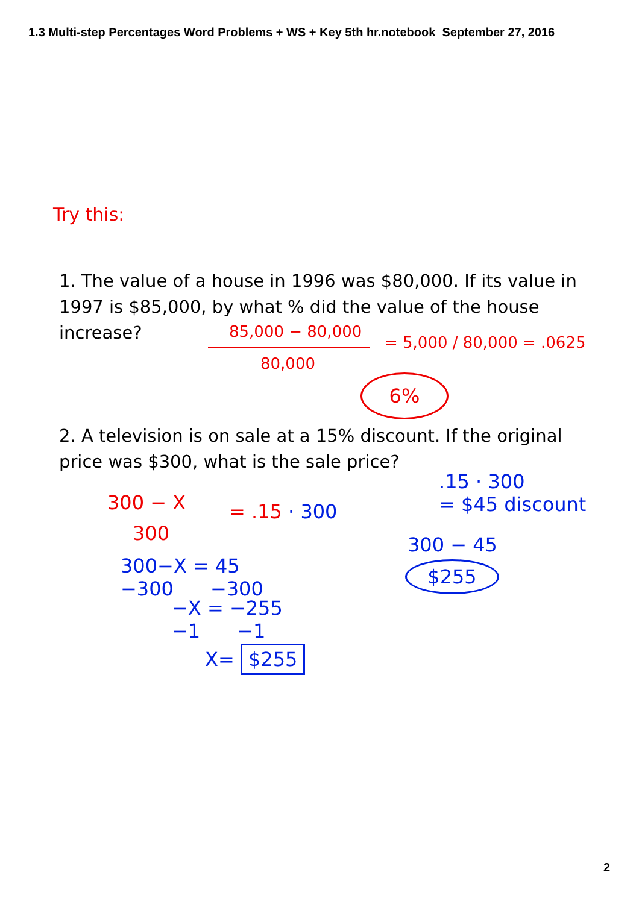1.3 Multi-step Percentages Word Problems + WS + Key 5th hr.notebook September 27, 2016
Try this:
1. The value of a house in 1996 was $80,000. If its value in 1997 is $85,000, by what % did the value of the house increase?
85,000 − 80,000
80,000
= 5,000 / 80,000 = .0625
6%
2. A television is on sale at a 15% discount. If the original price was $300, what is the sale price?
300 − X
300
= .15 · 300
300−X = 45
−300 −300
−X = −255
−1 −1
X= $255
.15 · 300
= $45 discount
300 − 45
$255
2